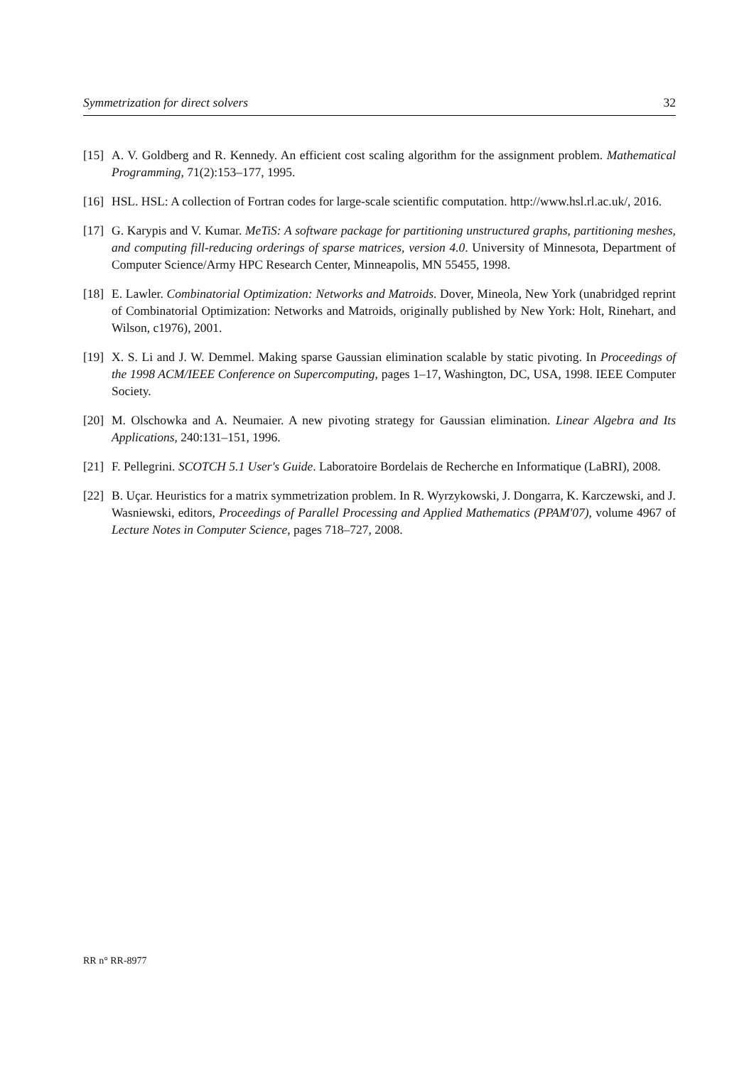Symmetrization for direct solvers 32
[15] A. V. Goldberg and R. Kennedy. An efficient cost scaling algorithm for the assignment problem. Mathematical Programming, 71(2):153–177, 1995.
[16] HSL. HSL: A collection of Fortran codes for large-scale scientific computation. http://www.hsl.rl.ac.uk/, 2016.
[17] G. Karypis and V. Kumar. MeTiS: A software package for partitioning unstructured graphs, partitioning meshes, and computing fill-reducing orderings of sparse matrices, version 4.0. University of Minnesota, Department of Computer Science/Army HPC Research Center, Minneapolis, MN 55455, 1998.
[18] E. Lawler. Combinatorial Optimization: Networks and Matroids. Dover, Mineola, New York (unabridged reprint of Combinatorial Optimization: Networks and Matroids, originally published by New York: Holt, Rinehart, and Wilson, c1976), 2001.
[19] X. S. Li and J. W. Demmel. Making sparse Gaussian elimination scalable by static pivoting. In Proceedings of the 1998 ACM/IEEE Conference on Supercomputing, pages 1–17, Washington, DC, USA, 1998. IEEE Computer Society.
[20] M. Olschowka and A. Neumaier. A new pivoting strategy for Gaussian elimination. Linear Algebra and Its Applications, 240:131–151, 1996.
[21] F. Pellegrini. SCOTCH 5.1 User's Guide. Laboratoire Bordelais de Recherche en Informatique (LaBRI), 2008.
[22] B. Uçar. Heuristics for a matrix symmetrization problem. In R. Wyrzykowski, J. Dongarra, K. Karczewski, and J. Wasniewski, editors, Proceedings of Parallel Processing and Applied Mathematics (PPAM'07), volume 4967 of Lecture Notes in Computer Science, pages 718–727, 2008.
RR n° RR-8977